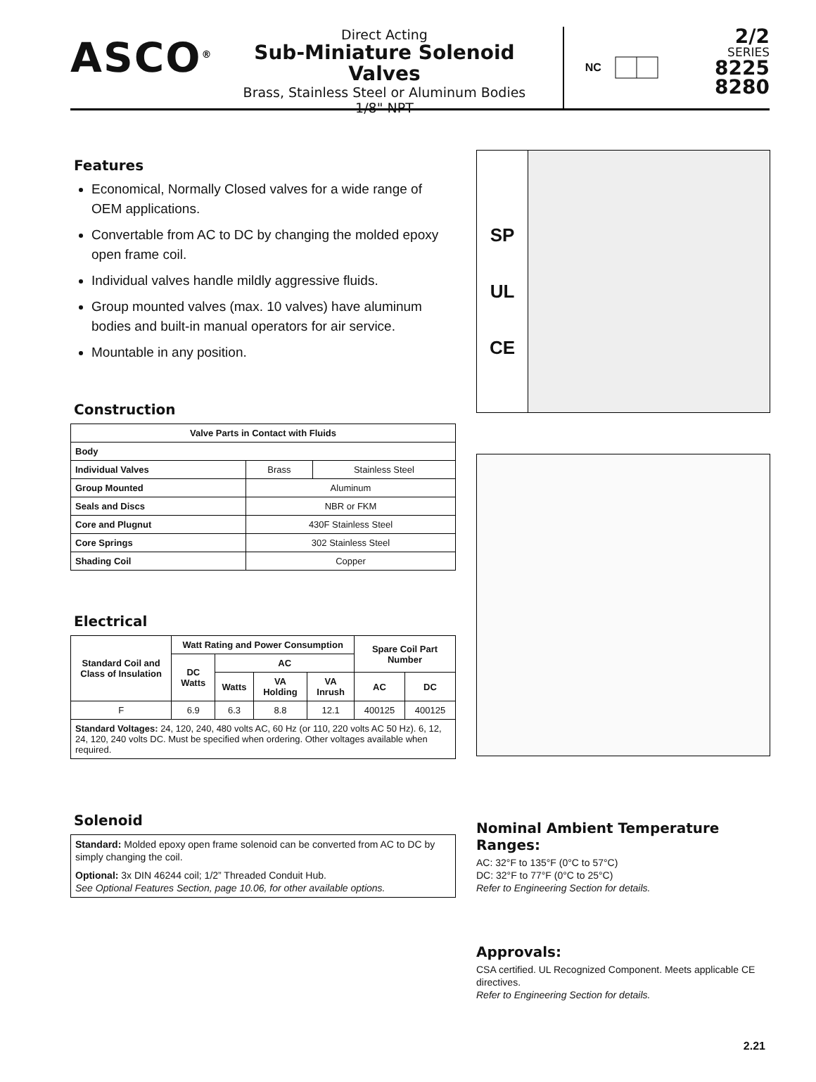ASCO<sup>®</sup>
Direct Acting
Sub-Miniature Solenoid Valves
Brass, Stainless Steel or Aluminum Bodies
1/8" NPT
NC
2/2
SERIES
8225
8280
Features
Economical, Normally Closed valves for a wide range of OEM applications.
Convertable from AC to DC by changing the molded epoxy open frame coil.
Individual valves handle mildly aggressive fluids.
Group mounted valves (max. 10 valves) have aluminum bodies and built-in manual operators for air service.
Mountable in any position.
Construction
| Valve Parts in Contact with Fluids | | |
| --- | --- | --- |
| Body | | |
| Individual Valves | Brass | Stainless Steel |
| Group Mounted | Aluminum | |
| Seals and Discs | NBR or FKM | |
| Core and Plugnut | 430F Stainless Steel | |
| Core Springs | 302 Stainless Steel | |
| Shading Coil | Copper | |
Electrical
| Standard Coil and Class of Insulation | Watt Rating and Power Consumption | | | | Spare Coil Part Number | |
| --- | --- | --- | --- | --- | --- | --- |
| | DC Watts | AC | | | | |
| | | Watts | VA Holding | VA Inrush | AC | DC |
| F | 6.9 | 6.3 | 8.8 | 12.1 | 400125 | 400125 |
| Standard Voltages: 24, 120, 240, 480 volts AC, 60 Hz (or 110, 220 volts AC 50 Hz). 6, 12, 24, 120, 240 volts DC. Must be specified when ordering. Other voltages available when required. | | | | | | |
Solenoid
Standard: Molded epoxy open frame solenoid can be converted from AC to DC by simply changing the coil.
Optional: 3x DIN 46244 coil; 1/2” Threaded Conduit Hub.
See Optional Features Section, page 10.06, for other available options.
SP
UL
CE
Nominal Ambient Temperature Ranges:
AC: 32°F to 135°F (0°C to 57°C)
DC: 32°F to 77°F (0°C to 25°C)
Refer to Engineering Section for details.
Approvals:
CSA certified. UL Recognized Component. Meets applicable CE directives.
Refer to Engineering Section for details.
2.21